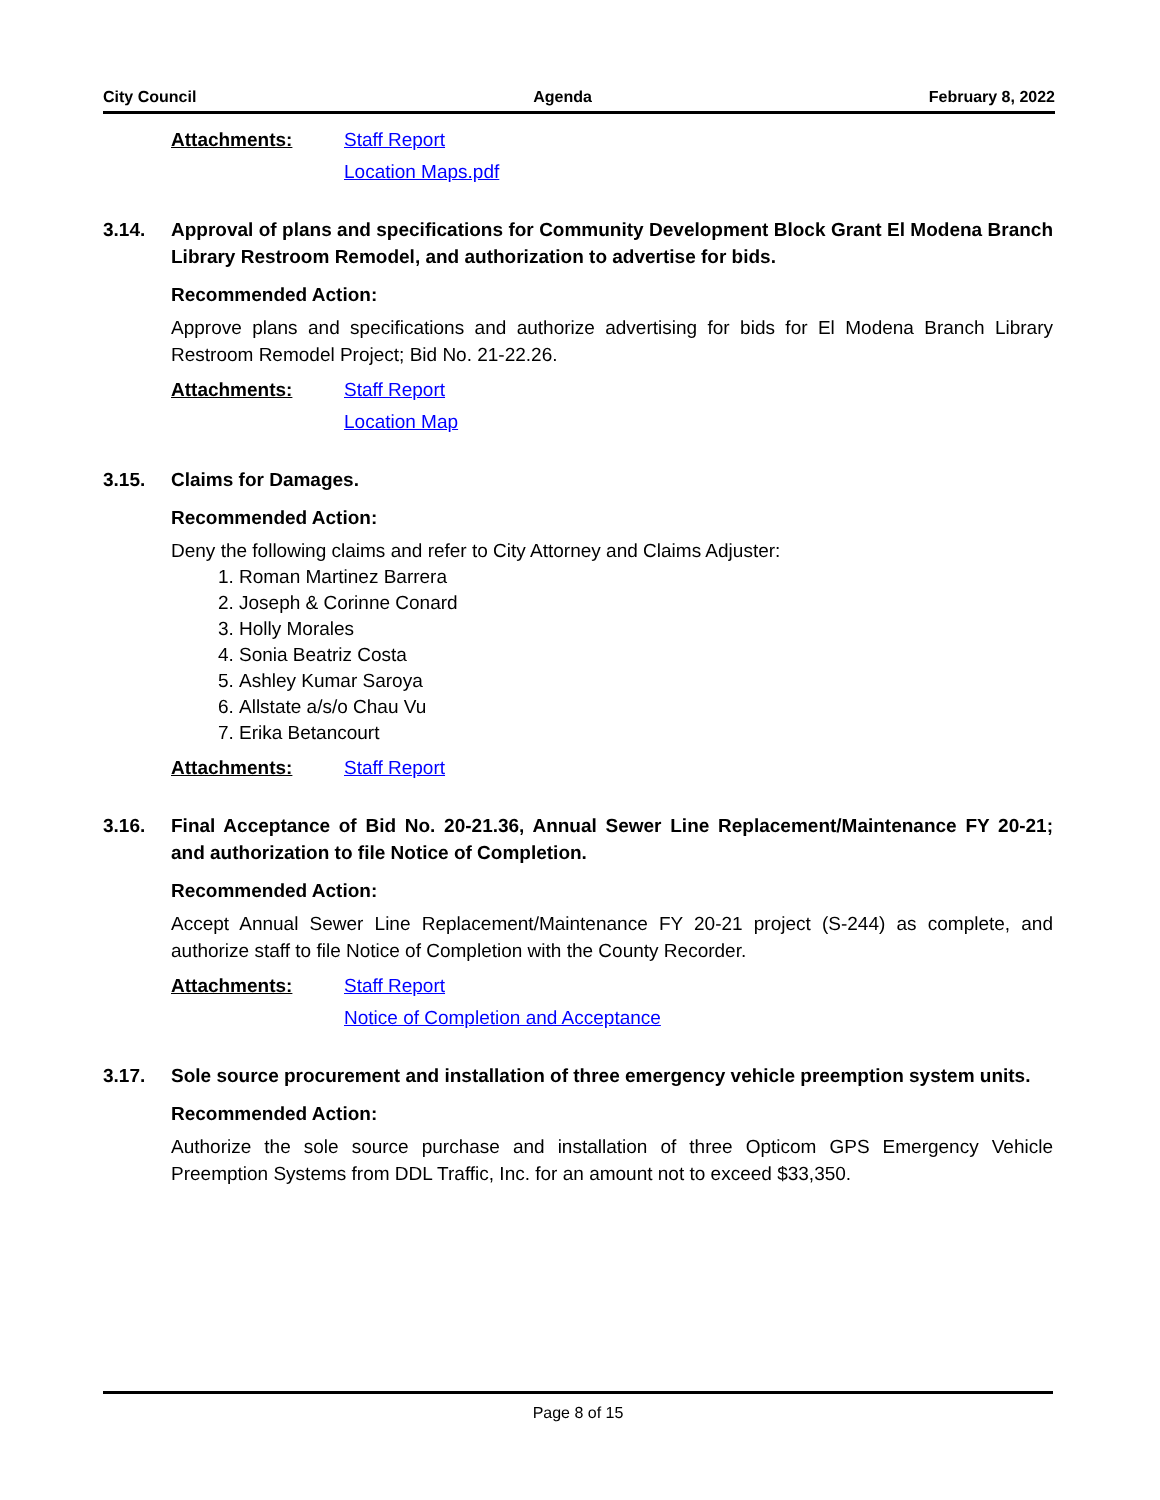City Council Agenda February 8, 2022
Attachments: Staff Report
Location Maps.pdf
3.14. Approval of plans and specifications for Community Development Block Grant El Modena Branch Library Restroom Remodel, and authorization to advertise for bids.
Recommended Action:
Approve plans and specifications and authorize advertising for bids for El Modena Branch Library Restroom Remodel Project; Bid No. 21-22.26.
Attachments: Staff Report
Location Map
3.15. Claims for Damages.
Recommended Action:
Deny the following claims and refer to City Attorney and Claims Adjuster:
1. Roman Martinez Barrera
2. Joseph & Corinne Conard
3. Holly Morales
4. Sonia Beatriz Costa
5. Ashley Kumar Saroya
6. Allstate a/s/o Chau Vu
7. Erika Betancourt
Attachments: Staff Report
3.16. Final Acceptance of Bid No. 20-21.36, Annual Sewer Line Replacement/Maintenance FY 20-21; and authorization to file Notice of Completion.
Recommended Action:
Accept Annual Sewer Line Replacement/Maintenance FY 20-21 project (S-244) as complete, and authorize staff to file Notice of Completion with the County Recorder.
Attachments: Staff Report
Notice of Completion and Acceptance
3.17. Sole source procurement and installation of three emergency vehicle preemption system units.
Recommended Action:
Authorize the sole source purchase and installation of three Opticom GPS Emergency Vehicle Preemption Systems from DDL Traffic, Inc. for an amount not to exceed $33,350.
Page 8 of 15